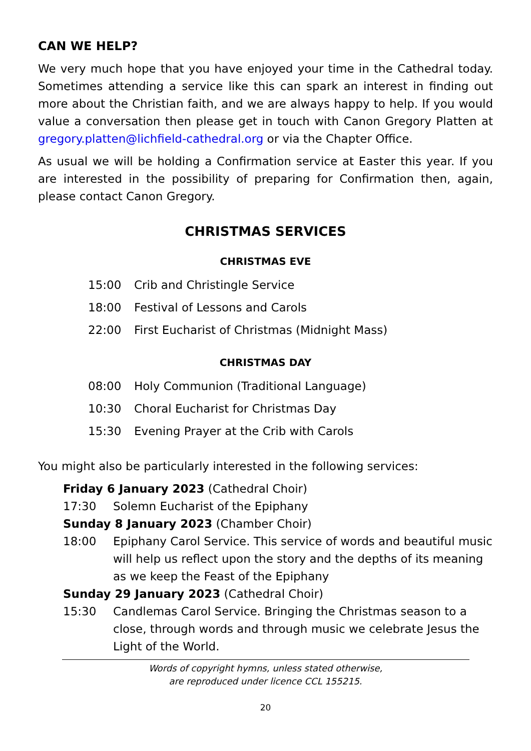CAN WE HELP?
We very much hope that you have enjoyed your time in the Cathedral today. Sometimes attending a service like this can spark an interest in finding out more about the Christian faith, and we are always happy to help. If you would value a conversation then please get in touch with Canon Gregory Platten at gregory.platten@lichfield-cathedral.org or via the Chapter Office.
As usual we will be holding a Confirmation service at Easter this year. If you are interested in the possibility of preparing for Confirmation then, again, please contact Canon Gregory.
CHRISTMAS SERVICES
CHRISTMAS EVE
15:00 Crib and Christingle Service
18:00 Festival of Lessons and Carols
22:00 First Eucharist of Christmas (Midnight Mass)
CHRISTMAS DAY
08:00 Holy Communion (Traditional Language)
10:30 Choral Eucharist for Christmas Day
15:30 Evening Prayer at the Crib with Carols
You might also be particularly interested in the following services:
Friday 6 January 2023 (Cathedral Choir)
17:30 Solemn Eucharist of the Epiphany
Sunday 8 January 2023 (Chamber Choir)
18:00 Epiphany Carol Service. This service of words and beautiful music will help us reflect upon the story and the depths of its meaning as we keep the Feast of the Epiphany
Sunday 29 January 2023 (Cathedral Choir)
15:30 Candlemas Carol Service. Bringing the Christmas season to a close, through words and through music we celebrate Jesus the Light of the World.
Words of copyright hymns, unless stated otherwise,
are reproduced under licence CCL 155215.
20